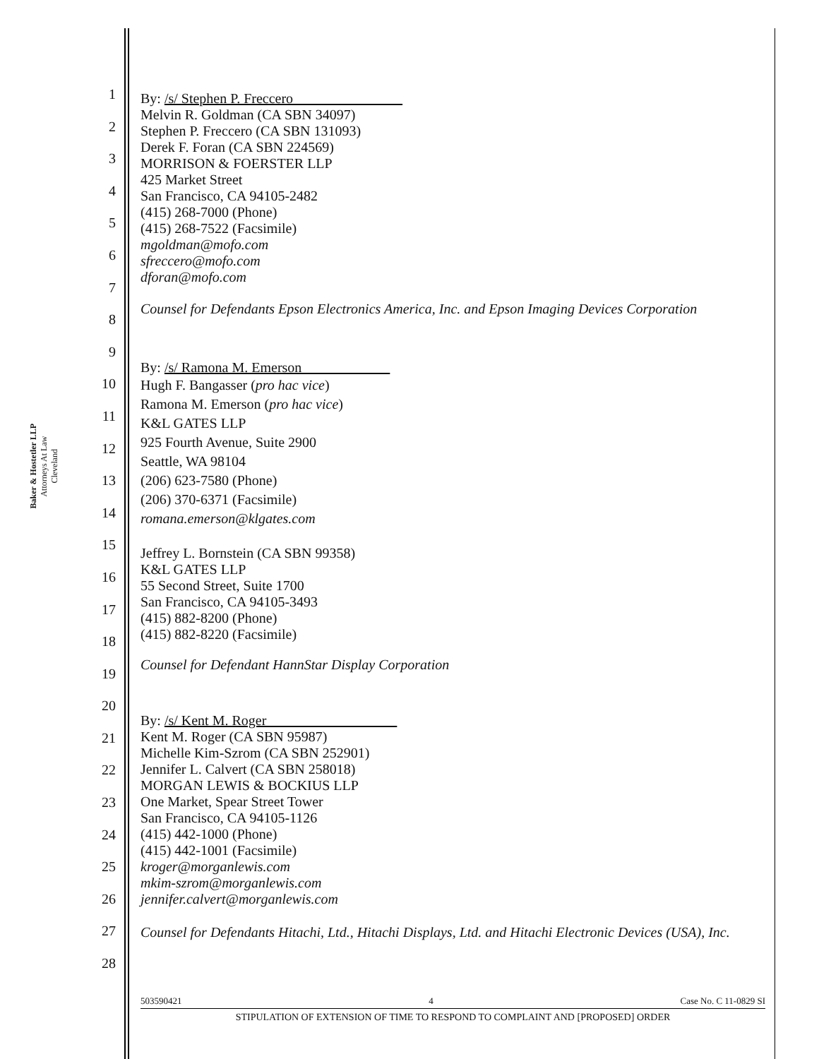Baker & Hostetler LLP
Attorneys At Law
Cleveland
1
2
3
4
5
6
7
8
9
10
11
12
13
14
15
16
17
18
19
20
21
22
23
24
25
26
27
28
By: /s/ Stephen P. Freccero
Melvin R. Goldman (CA SBN 34097)
Stephen P. Freccero (CA SBN 131093)
Derek F. Foran (CA SBN 224569)
MORRISON & FOERSTER LLP
425 Market Street
San Francisco, CA 94105-2482
(415) 268-7000 (Phone)
(415) 268-7522 (Facsimile)
mgoldman@mofo.com
sfreccero@mofo.com
dforan@mofo.com
Counsel for Defendants Epson Electronics America, Inc. and Epson Imaging Devices Corporation
By: /s/ Ramona M. Emerson
Hugh F. Bangasser (pro hac vice)
Ramona M. Emerson (pro hac vice)
K&L GATES LLP
925 Fourth Avenue, Suite 2900
Seattle, WA 98104
(206) 623-7580 (Phone)
(206) 370-6371 (Facsimile)
romana.emerson@klgates.com
Jeffrey L. Bornstein (CA SBN 99358)
K&L GATES LLP
55 Second Street, Suite 1700
San Francisco, CA 94105-3493
(415) 882-8200 (Phone)
(415) 882-8220 (Facsimile)
Counsel for Defendant HannStar Display Corporation
By: /s/ Kent M. Roger
Kent M. Roger (CA SBN 95987)
Michelle Kim-Szrom (CA SBN 252901)
Jennifer L. Calvert (CA SBN 258018)
MORGAN LEWIS & BOCKIUS LLP
One Market, Spear Street Tower
San Francisco, CA 94105-1126
(415) 442-1000 (Phone)
(415) 442-1001 (Facsimile)
kroger@morganlewis.com
mkim-szrom@morganlewis.com
jennifer.calvert@morganlewis.com
Counsel for Defendants Hitachi, Ltd., Hitachi Displays, Ltd. and Hitachi Electronic Devices (USA), Inc.
503590421 4 Case No. C 11-0829 SI
STIPULATION OF EXTENSION OF TIME TO RESPOND TO COMPLAINT AND [PROPOSED] ORDER